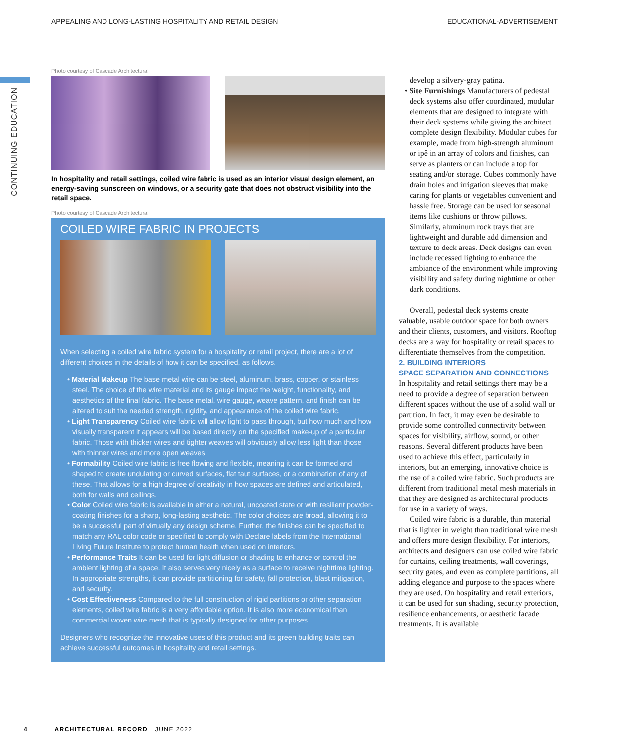APPEALING AND LONG-LASTING HOSPITALITY AND RETAIL DESIGN EDUCATIONAL-ADVERTISEMENT
CONTINUING EDUCATION
Photo courtesy of Cascade Architectural
In hospitality and retail settings, coiled wire fabric is used as an interior visual design element, an energy-saving sunscreen on windows, or a security gate that does not obstruct visibility into the retail space.
Photo courtesy of Cascade Architectural
COILED WIRE FABRIC IN PROJECTS
When selecting a coiled wire fabric system for a hospitality or retail project, there are a lot of different choices in the details of how it can be specified, as follows.
• Material Makeup The base metal wire can be steel, aluminum, brass, copper, or stainless steel. The choice of the wire material and its gauge impact the weight, functionality, and aesthetics of the final fabric. The base metal, wire gauge, weave pattern, and finish can be altered to suit the needed strength, rigidity, and appearance of the coiled wire fabric.
• Light Transparency Coiled wire fabric will allow light to pass through, but how much and how visually transparent it appears will be based directly on the specified make-up of a particular fabric. Those with thicker wires and tighter weaves will obviously allow less light than those with thinner wires and more open weaves.
• Formability Coiled wire fabric is free flowing and flexible, meaning it can be formed and shaped to create undulating or curved surfaces, flat taut surfaces, or a combination of any of these. That allows for a high degree of creativity in how spaces are defined and articulated, both for walls and ceilings.
• Color Coiled wire fabric is available in either a natural, uncoated state or with resilient powder-coating finishes for a sharp, long-lasting aesthetic. The color choices are broad, allowing it to be a successful part of virtually any design scheme. Further, the finishes can be specified to match any RAL color code or specified to comply with Declare labels from the International Living Future Institute to protect human health when used on interiors.
• Performance Traits It can be used for light diffusion or shading to enhance or control the ambient lighting of a space. It also serves very nicely as a surface to receive nighttime lighting. In appropriate strengths, it can provide partitioning for safety, fall protection, blast mitigation, and security.
• Cost Effectiveness Compared to the full construction of rigid partitions or other separation elements, coiled wire fabric is a very affordable option. It is also more economical than commercial woven wire mesh that is typically designed for other purposes.
Designers who recognize the innovative uses of this product and its green building traits can achieve successful outcomes in hospitality and retail settings.
develop a silvery-gray patina.
• Site Furnishings Manufacturers of pedestal deck systems also offer coordinated, modular elements that are designed to integrate with their deck systems while giving the architect complete design flexibility. Modular cubes for example, made from high-strength aluminum or ipê in an array of colors and finishes, can serve as planters or can include a top for seating and/or storage. Cubes commonly have drain holes and irrigation sleeves that make caring for plants or vegetables convenient and hassle free. Storage can be used for seasonal items like cushions or throw pillows. Similarly, aluminum rock trays that are lightweight and durable add dimension and texture to deck areas. Deck designs can even include recessed lighting to enhance the ambiance of the environment while improving visibility and safety during nighttime or other dark conditions.
Overall, pedestal deck systems create valuable, usable outdoor space for both owners and their clients, customers, and visitors. Rooftop decks are a way for hospitality or retail spaces to differentiate themselves from the competition.
2. BUILDING INTERIORS
SPACE SEPARATION AND CONNECTIONS
In hospitality and retail settings there may be a need to provide a degree of separation between different spaces without the use of a solid wall or partition. In fact, it may even be desirable to provide some controlled connectivity between spaces for visibility, airflow, sound, or other reasons. Several different products have been used to achieve this effect, particularly in interiors, but an emerging, innovative choice is the use of a coiled wire fabric. Such products are different from traditional metal mesh materials in that they are designed as architectural products for use in a variety of ways.
Coiled wire fabric is a durable, thin material that is lighter in weight than traditional wire mesh and offers more design flexibility. For interiors, architects and designers can use coiled wire fabric for curtains, ceiling treatments, wall coverings, security gates, and even as complete partitions, all adding elegance and purpose to the spaces where they are used. On hospitality and retail exteriors, it can be used for sun shading, security protection, resilience enhancements, or aesthetic facade treatments. It is available
4 ARCHITECTURAL RECORD JUNE 2022